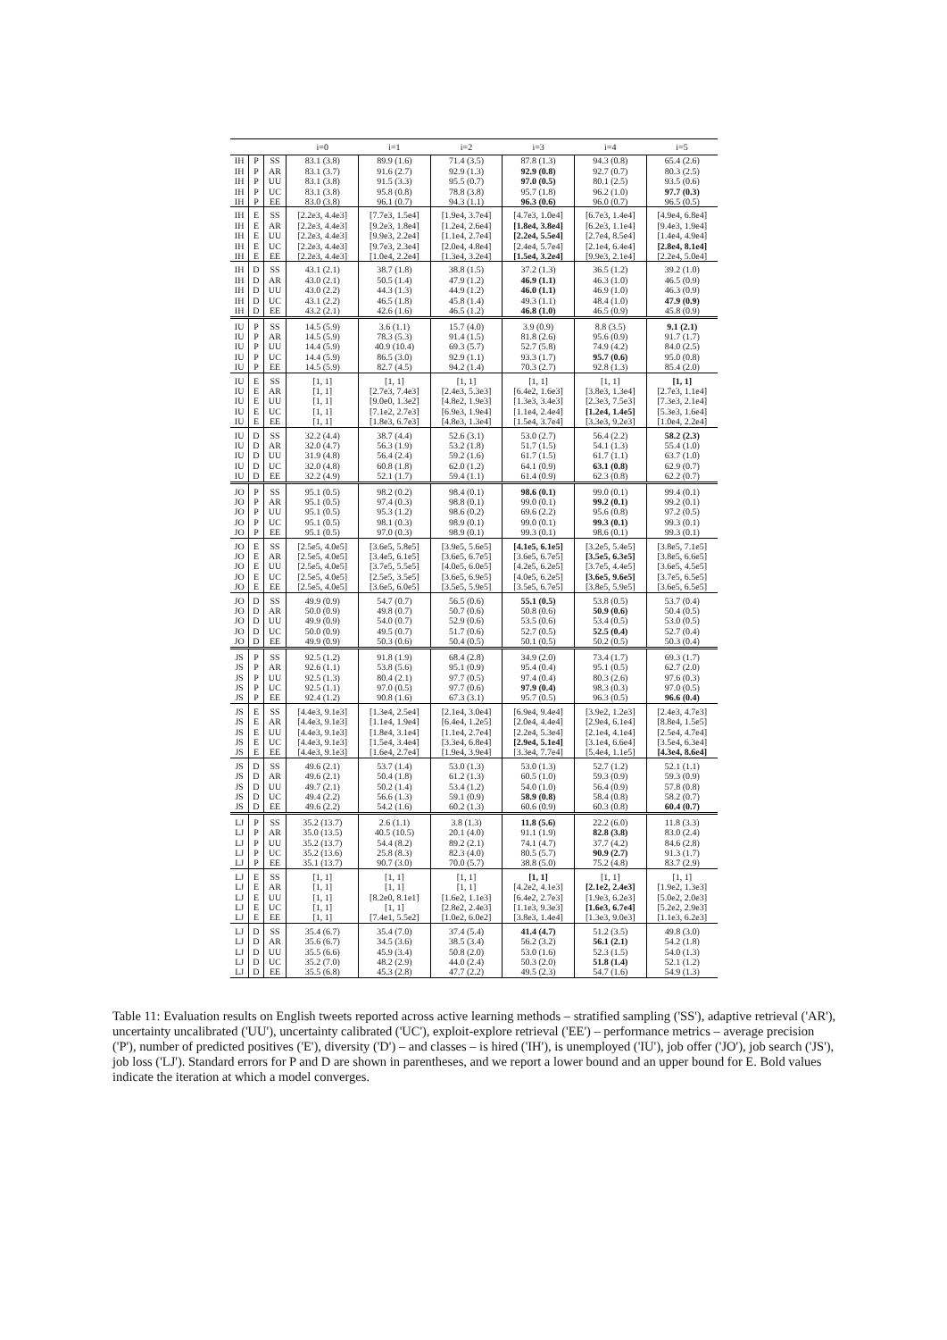| | | | i=0 | i=1 | i=2 | i=3 | i=4 | i=5 |
| --- | --- | --- | --- | --- | --- | --- | --- | --- |
| IH | P | SS | 83.1 (3.8) | 89.9 (1.6) | 71.4 (3.5) | 87.8 (1.3) | 94.3 (0.8) | 65.4 (2.6) |
| IH | P | AR | 83.1 (3.7) | 91.6 (2.7) | 92.9 (1.3) | 92.9 (0.8) | 92.7 (0.7) | 80.3 (2.5) |
| IH | P | UU | 83.1 (3.8) | 91.5 (3.3) | 95.5 (0.7) | 97.0 (0.5) | 80.1 (2.5) | 93.5 (0.6) |
| IH | P | UC | 83.1 (3.8) | 95.8 (0.8) | 78.8 (3.8) | 95.7 (1.8) | 96.2 (1.0) | 97.7 (0.3) |
| IH | P | EE | 83.0 (3.8) | 96.1 (0.7) | 94.3 (1.1) | 96.3 (0.6) | 96.0 (0.7) | 96.5 (0.5) |
| IH | E | SS | [2.2e3, 4.4e3] | [7.7e3, 1.5e4] | [1.9e4, 3.7e4] | [4.7e3, 1.0e4] | [6.7e3, 1.4e4] | [4.9e4, 6.8e4] |
| IH | E | AR | [2.2e3, 4.4e3] | [9.2e3, 1.8e4] | [1.2e4, 2.6e4] | [1.8e4, 3.8e4] | [6.2e3, 1.1e4] | [9.4e3, 1.9e4] |
| IH | E | UU | [2.2e3, 4.4e3] | [9.9e3, 2.2e4] | [1.1e4, 2.7e4] | [2.2e4, 5.5e4] | [2.7e4, 8.5e4] | [1.4e4, 4.9e4] |
| IH | E | UC | [2.2e3, 4.4e3] | [9.7e3, 2.3e4] | [2.0e4, 4.8e4] | [2.4e4, 5.7e4] | [2.1e4, 6.4e4] | [2.8e4, 8.1e4] |
| IH | E | EE | [2.2e3, 4.4e3] | [1.0e4, 2.2e4] | [1.3e4, 3.2e4] | [1.5e4, 3.2e4] | [9.9e3, 2.1e4] | [2.2e4, 5.0e4] |
| IH | D | SS | 43.1 (2.1) | 38.7 (1.8) | 38.8 (1.5) | 37.2 (1.3) | 36.5 (1.2) | 39.2 (1.0) |
| IH | D | AR | 43.0 (2.1) | 50.5 (1.4) | 47.9 (1.2) | 46.9 (1.1) | 46.3 (1.0) | 46.5 (0.9) |
| IH | D | UU | 43.0 (2.2) | 44.3 (1.3) | 44.9 (1.2) | 46.0 (1.1) | 46.9 (1.0) | 46.3 (0.9) |
| IH | D | UC | 43.1 (2.2) | 46.5 (1.8) | 45.8 (1.4) | 49.3 (1.1) | 48.4 (1.0) | 47.9 (0.9) |
| IH | D | EE | 43.2 (2.1) | 42.6 (1.6) | 46.5 (1.2) | 46.8 (1.0) | 46.5 (0.9) | 45.8 (0.9) |
| IU | P | SS | 14.5 (5.9) | 3.6 (1.1) | 15.7 (4.0) | 3.9 (0.9) | 8.8 (3.5) | 9.1 (2.1) |
| IU | P | AR | 14.5 (5.9) | 78.3 (5.3) | 91.4 (1.5) | 81.8 (2.6) | 95.6 (0.9) | 91.7 (1.7) |
| IU | P | UU | 14.4 (5.9) | 40.9 (10.4) | 69.3 (5.7) | 52.7 (5.8) | 74.9 (4.2) | 84.0 (2.5) |
| IU | P | UC | 14.4 (5.9) | 86.5 (3.0) | 92.9 (1.1) | 93.3 (1.7) | 95.7 (0.6) | 95.0 (0.8) |
| IU | P | EE | 14.5 (5.9) | 82.7 (4.5) | 94.2 (1.4) | 70.3 (2.7) | 92.8 (1.3) | 85.4 (2.0) |
| IU | E | SS | [1, 1] | [1, 1] | [1, 1] | [1, 1] | [1, 1] | [1, 1] |
| IU | E | AR | [1, 1] | [2.7e3, 7.4e3] | [2.4e3, 5.3e3] | [6.4e2, 1.6e3] | [3.8e3, 1.3e4] | [2.7e3, 1.1e4] |
| IU | E | UU | [1, 1] | [9.0e0, 1.3e2] | [4.8e2, 1.9e3] | [1.3e3, 3.4e3] | [2.3e3, 7.5e3] | [7.3e3, 2.1e4] |
| IU | E | UC | [1, 1] | [7.1e2, 2.7e3] | [6.9e3, 1.9e4] | [1.1e4, 2.4e4] | [1.2e4, 1.4e5] | [5.3e3, 1.6e4] |
| IU | E | EE | [1, 1] | [1.8e3, 6.7e3] | [4.8e3, 1.3e4] | [1.5e4, 3.7e4] | [3.3e3, 9.2e3] | [1.0e4, 2.2e4] |
| IU | D | SS | 32.2 (4.4) | 38.7 (4.4) | 52.6 (3.1) | 53.0 (2.7) | 56.4 (2.2) | 58.2 (2.3) |
| IU | D | AR | 32.0 (4.7) | 56.3 (1.9) | 53.2 (1.8) | 51.7 (1.5) | 54.1 (1.3) | 55.4 (1.0) |
| IU | D | UU | 31.9 (4.8) | 56.4 (2.4) | 59.2 (1.6) | 61.7 (1.5) | 61.7 (1.1) | 63.7 (1.0) |
| IU | D | UC | 32.0 (4.8) | 60.8 (1.8) | 62.0 (1.2) | 64.1 (0.9) | 63.1 (0.8) | 62.9 (0.7) |
| IU | D | EE | 32.2 (4.9) | 52.1 (1.7) | 59.4 (1.1) | 61.4 (0.9) | 62.3 (0.8) | 62.2 (0.7) |
| JO | P | SS | 95.1 (0.5) | 98.2 (0.2) | 98.4 (0.1) | 98.6 (0.1) | 99.0 (0.1) | 99.4 (0.1) |
| JO | P | AR | 95.1 (0.5) | 97.4 (0.3) | 98.8 (0.1) | 99.0 (0.1) | 99.2 (0.1) | 99.2 (0.1) |
| JO | P | UU | 95.1 (0.5) | 95.3 (1.2) | 98.6 (0.2) | 69.6 (2.2) | 95.6 (0.8) | 97.2 (0.5) |
| JO | P | UC | 95.1 (0.5) | 98.1 (0.3) | 98.9 (0.1) | 99.0 (0.1) | 99.3 (0.1) | 99.3 (0.1) |
| JO | P | EE | 95.1 (0.5) | 97.0 (0.3) | 98.9 (0.1) | 99.3 (0.1) | 98.6 (0.1) | 99.3 (0.1) |
| JO | E | SS | [2.5e5, 4.0e5] | [3.6e5, 5.8e5] | [3.9e5, 5.6e5] | [4.1e5, 6.1e5] | [3.2e5, 5.4e5] | [3.8e5, 7.1e5] |
| JO | E | AR | [2.5e5, 4.0e5] | [3.4e5, 6.1e5] | [3.6e5, 6.7e5] | [3.6e5, 6.7e5] | [3.5e5, 6.3e5] | [3.8e5, 6.6e5] |
| JO | E | UU | [2.5e5, 4.0e5] | [3.7e5, 5.5e5] | [4.0e5, 6.0e5] | [4.2e5, 6.2e5] | [3.7e5, 4.4e5] | [3.6e5, 4.5e5] |
| JO | E | UC | [2.5e5, 4.0e5] | [2.5e5, 3.5e5] | [3.6e5, 6.9e5] | [4.0e5, 6.2e5] | [3.6e5, 9.6e5] | [3.7e5, 6.5e5] |
| JO | E | EE | [2.5e5, 4.0e5] | [3.6e5, 6.0e5] | [3.5e5, 5.9e5] | [3.5e5, 6.7e5] | [3.8e5, 5.9e5] | [3.6e5, 6.5e5] |
| JO | D | SS | 49.9 (0.9) | 54.7 (0.7) | 56.5 (0.6) | 55.1 (0.5) | 53.8 (0.5) | 53.7 (0.4) |
| JO | D | AR | 50.0 (0.9) | 49.8 (0.7) | 50.7 (0.6) | 50.8 (0.6) | 50.9 (0.6) | 50.4 (0.5) |
| JO | D | UU | 49.9 (0.9) | 54.0 (0.7) | 52.9 (0.6) | 53.5 (0.6) | 53.4 (0.5) | 53.0 (0.5) |
| JO | D | UC | 50.0 (0.9) | 49.5 (0.7) | 51.7 (0.6) | 52.7 (0.5) | 52.5 (0.4) | 52.7 (0.4) |
| JO | D | EE | 49.9 (0.9) | 50.3 (0.6) | 50.4 (0.5) | 50.1 (0.5) | 50.2 (0.5) | 50.3 (0.4) |
| JS | P | SS | 92.5 (1.2) | 91.8 (1.9) | 68.4 (2.8) | 34.9 (2.0) | 73.4 (1.7) | 69.3 (1.7) |
| JS | P | AR | 92.6 (1.1) | 53.8 (5.6) | 95.1 (0.9) | 95.4 (0.4) | 95.1 (0.5) | 62.7 (2.0) |
| JS | P | UU | 92.5 (1.3) | 80.4 (2.1) | 97.7 (0.5) | 97.4 (0.4) | 80.3 (2.6) | 97.6 (0.3) |
| JS | P | UC | 92.5 (1.1) | 97.0 (0.5) | 97.7 (0.6) | 97.9 (0.4) | 98.3 (0.3) | 97.0 (0.5) |
| JS | P | EE | 92.4 (1.2) | 90.8 (1.6) | 67.3 (3.1) | 95.7 (0.5) | 96.3 (0.5) | 96.6 (0.4) |
| JS | E | SS | [4.4e3, 9.1e3] | [1.3e4, 2.5e4] | [2.1e4, 3.0e4] | [6.9e4, 9.4e4] | [3.9e2, 1.2e3] | [2.4e3, 4.7e3] |
| JS | E | AR | [4.4e3, 9.1e3] | [1.1e4, 1.9e4] | [6.4e4, 1.2e5] | [2.0e4, 4.4e4] | [2.9e4, 6.1e4] | [8.8e4, 1.5e5] |
| JS | E | UU | [4.4e3, 9.1e3] | [1.8e4, 3.1e4] | [1.1e4, 2.7e4] | [2.2e4, 5.3e4] | [2.1e4, 4.1e4] | [2.5e4, 4.7e4] |
| JS | E | UC | [4.4e3, 9.1e3] | [1.5e4, 3.4e4] | [3.3e4, 6.8e4] | [2.9e4, 5.1e4] | [3.1e4, 6.6e4] | [3.5e4, 6.3e4] |
| JS | E | EE | [4.4e3, 9.1e3] | [1.6e4, 2.7e4] | [1.9e4, 3.9e4] | [3.3e4, 7.7e4] | [5.4e4, 1.1e5] | [4.3e4, 8.6e4] |
| JS | D | SS | 49.6 (2.1) | 53.7 (1.4) | 53.0 (1.3) | 53.0 (1.3) | 52.7 (1.2) | 52.1 (1.1) |
| JS | D | AR | 49.6 (2.1) | 50.4 (1.8) | 61.2 (1.3) | 60.5 (1.0) | 59.3 (0.9) | 59.3 (0.9) |
| JS | D | UU | 49.7 (2.1) | 50.2 (1.4) | 53.4 (1.2) | 54.0 (1.0) | 56.4 (0.9) | 57.8 (0.8) |
| JS | D | UC | 49.4 (2.2) | 56.6 (1.3) | 59.1 (0.9) | 58.9 (0.8) | 58.4 (0.8) | 58.2 (0.7) |
| JS | D | EE | 49.6 (2.2) | 54.2 (1.6) | 60.2 (1.3) | 60.6 (0.9) | 60.3 (0.8) | 60.4 (0.7) |
| LJ | P | SS | 35.2 (13.7) | 2.6 (1.1) | 3.8 (1.3) | 11.8 (5.6) | 22.2 (6.0) | 11.8 (3.3) |
| LJ | P | AR | 35.0 (13.5) | 40.5 (10.5) | 20.1 (4.0) | 91.1 (1.9) | 82.8 (3.8) | 83.0 (2.4) |
| LJ | P | UU | 35.2 (13.7) | 54.4 (8.2) | 89.2 (2.1) | 74.1 (4.7) | 37.7 (4.2) | 84.6 (2.8) |
| LJ | P | UC | 35.2 (13.6) | 25.8 (8.3) | 82.3 (4.0) | 80.5 (5.7) | 90.9 (2.7) | 91.3 (1.7) |
| LJ | P | EE | 35.1 (13.7) | 90.7 (3.0) | 70.0 (5.7) | 38.8 (5.0) | 75.2 (4.8) | 83.7 (2.9) |
| LJ | E | SS | [1, 1] | [1, 1] | [1, 1] | [1, 1] | [1, 1] | [1, 1] |
| LJ | E | AR | [1, 1] | [1, 1] | [1, 1] | [4.2e2, 4.1e3] | [2.1e2, 2.4e3] | [1.9e2, 1.3e3] |
| LJ | E | UU | [1, 1] | [8.2e0, 8.1e1] | [1.6e2, 1.1e3] | [6.4e2, 2.7e3] | [1.9e3, 6.2e3] | [5.0e2, 2.0e3] |
| LJ | E | UC | [1, 1] | [1, 1] | [2.8e2, 2.4e3] | [1.1e3, 9.3e3] | [1.6e3, 6.7e4] | [5.2e2, 2.9e3] |
| LJ | E | EE | [1, 1] | [7.4e1, 5.5e2] | [1.0e2, 6.0e2] | [3.8e3, 1.4e4] | [1.3e3, 9.0e3] | [1.1e3, 6.2e3] |
| LJ | D | SS | 35.4 (6.7) | 35.4 (7.0) | 37.4 (5.4) | 41.4 (4.7) | 51.2 (3.5) | 49.8 (3.0) |
| LJ | D | AR | 35.6 (6.7) | 34.5 (3.6) | 38.5 (3.4) | 56.2 (3.2) | 56.1 (2.1) | 54.2 (1.8) |
| LJ | D | UU | 35.5 (6.6) | 45.9 (3.4) | 50.8 (2.0) | 53.0 (1.6) | 52.3 (1.5) | 54.0 (1.3) |
| LJ | D | UC | 35.2 (7.0) | 48.2 (2.9) | 44.0 (2.4) | 50.3 (2.0) | 51.8 (1.4) | 52.1 (1.2) |
| LJ | D | EE | 35.5 (6.8) | 45.3 (2.8) | 47.7 (2.2) | 49.5 (2.3) | 54.7 (1.6) | 54.9 (1.3) |
Table 11: Evaluation results on English tweets reported across active learning methods – stratified sampling ('SS'), adaptive retrieval ('AR'), uncertainty uncalibrated ('UU'), uncertainty calibrated ('UC'), exploit-explore retrieval ('EE') – performance metrics – average precision ('P'), number of predicted positives ('E'), diversity ('D') – and classes – is hired ('IH'), is unemployed ('IU'), job offer ('JO'), job search ('JS'), job loss ('LJ'). Standard errors for P and D are shown in parentheses, and we report a lower bound and an upper bound for E. Bold values indicate the iteration at which a model converges.